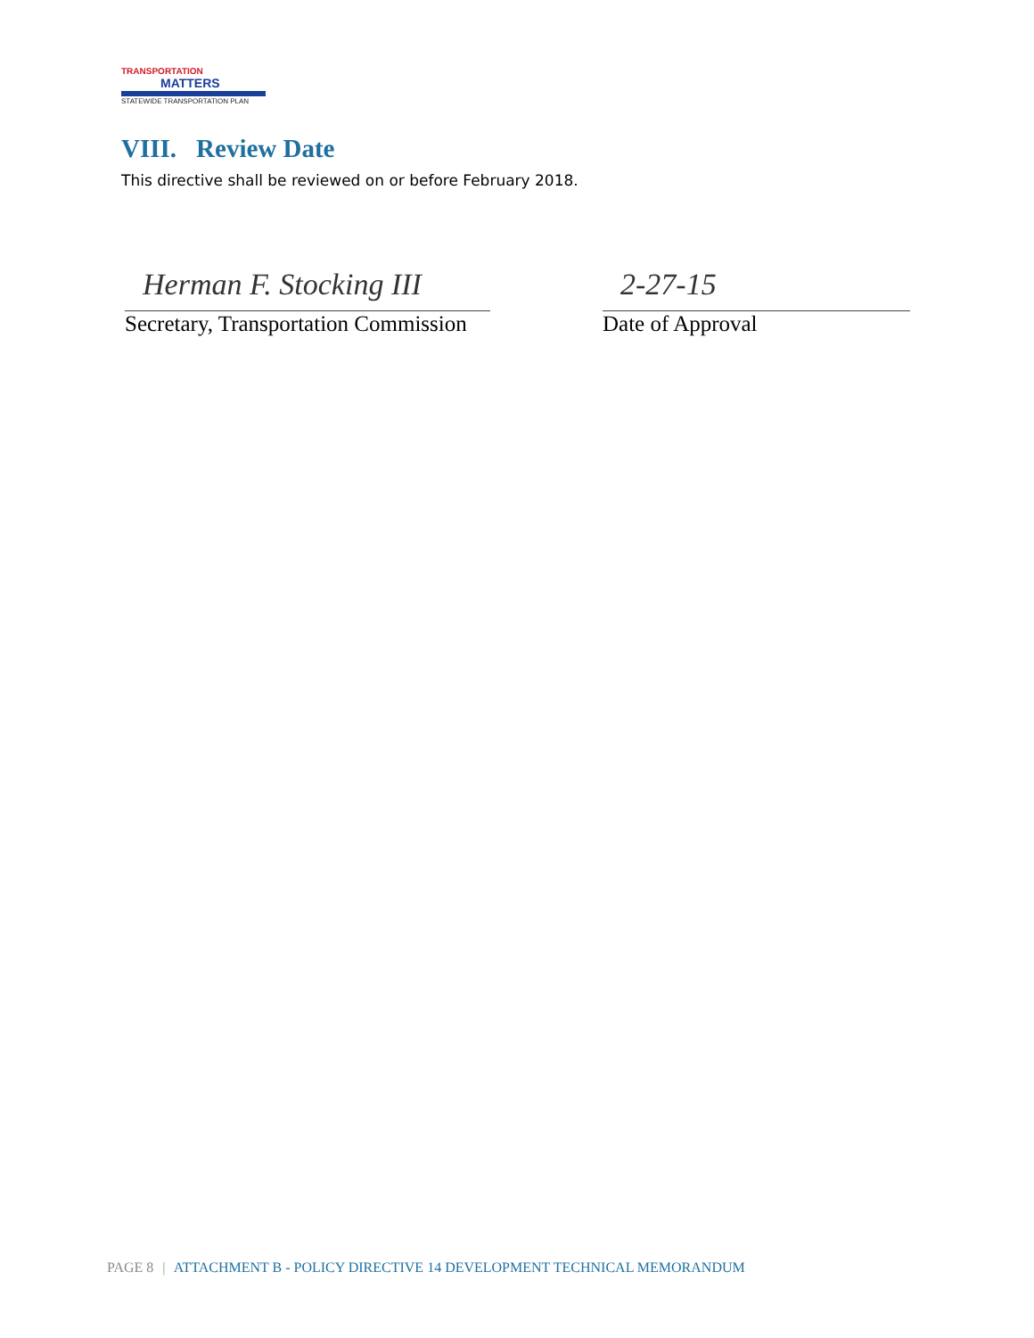TRANSPORTATION
MATTERS
STATEWIDE TRANSPORTATION PLAN
VIII. Review Date
This directive shall be reviewed on or before February 2018.
Herman F. Stocking III
Secretary, Transportation Commission
2-27-15
Date of Approval
PAGE 8 | ATTACHMENT B - POLICY DIRECTIVE 14 DEVELOPMENT TECHNICAL MEMORANDUM